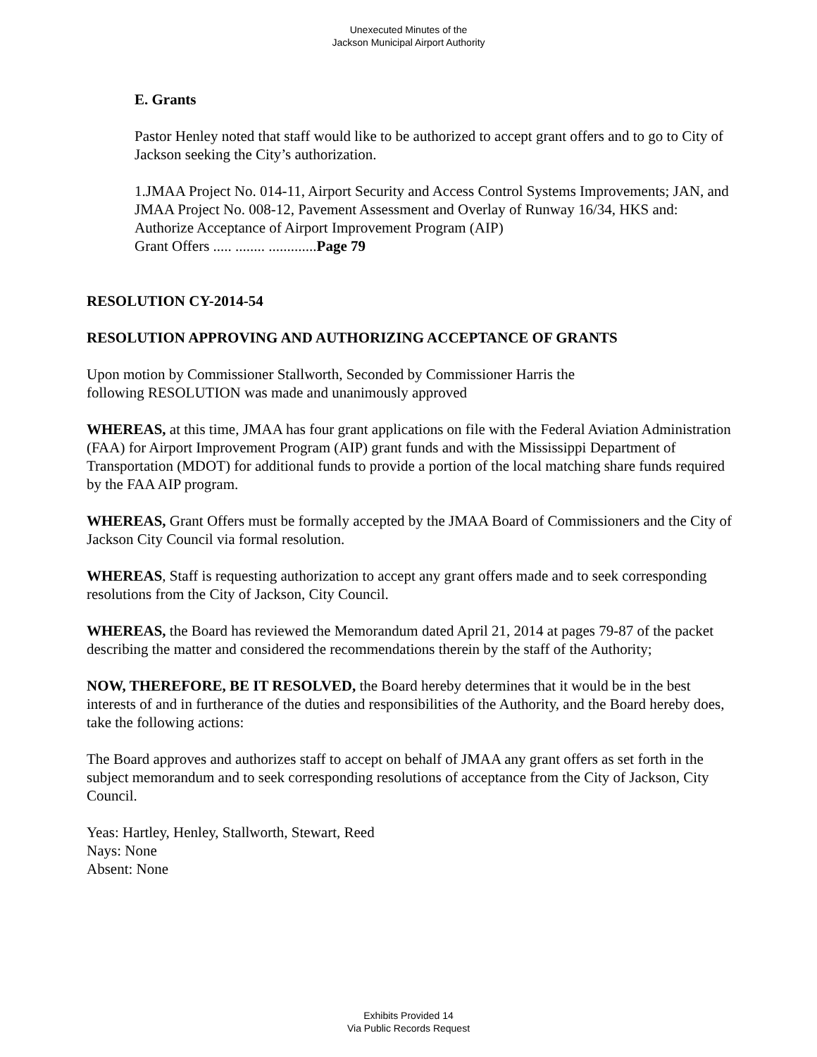Unexecuted Minutes of the
Jackson Municipal Airport Authority
E. Grants
Pastor Henley noted that staff would like to be authorized to accept grant offers and to go to City of Jackson seeking the City’s authorization.
1.JMAA Project No. 014-11, Airport Security and Access Control Systems Improvements; JAN, and JMAA Project No. 008-12, Pavement Assessment and Overlay of Runway 16/34, HKS and: Authorize Acceptance of Airport Improvement Program (AIP)
Grant Offers ..... ........ .............Page 79
RESOLUTION CY-2014-54
RESOLUTION APPROVING AND AUTHORIZING ACCEPTANCE OF GRANTS
Upon motion by Commissioner Stallworth, Seconded by Commissioner Harris the
following RESOLUTION was made and unanimously approved
WHEREAS, at this time, JMAA has four grant applications on file with the Federal Aviation Administration (FAA) for Airport Improvement Program (AIP) grant funds and with the Mississippi Department of Transportation (MDOT) for additional funds to provide a portion of the local matching share funds required by the FAA AIP program.
WHEREAS, Grant Offers must be formally accepted by the JMAA Board of Commissioners and the City of Jackson City Council via formal resolution.
WHEREAS, Staff is requesting authorization to accept any grant offers made and to seek corresponding resolutions from the City of Jackson, City Council.
WHEREAS, the Board has reviewed the Memorandum dated April 21, 2014 at pages 79-87 of the packet describing the matter and considered the recommendations therein by the staff of the Authority;
NOW, THEREFORE, BE IT RESOLVED, the Board hereby determines that it would be in the best interests of and in furtherance of the duties and responsibilities of the Authority, and the Board hereby does, take the following actions:
The Board approves and authorizes staff to accept on behalf of JMAA any grant offers as set forth in the subject memorandum and to seek corresponding resolutions of acceptance from the City of Jackson, City Council.
Yeas: Hartley, Henley, Stallworth, Stewart, Reed
Nays: None
Absent: None
Exhibits Provided 14
Via Public Records Request